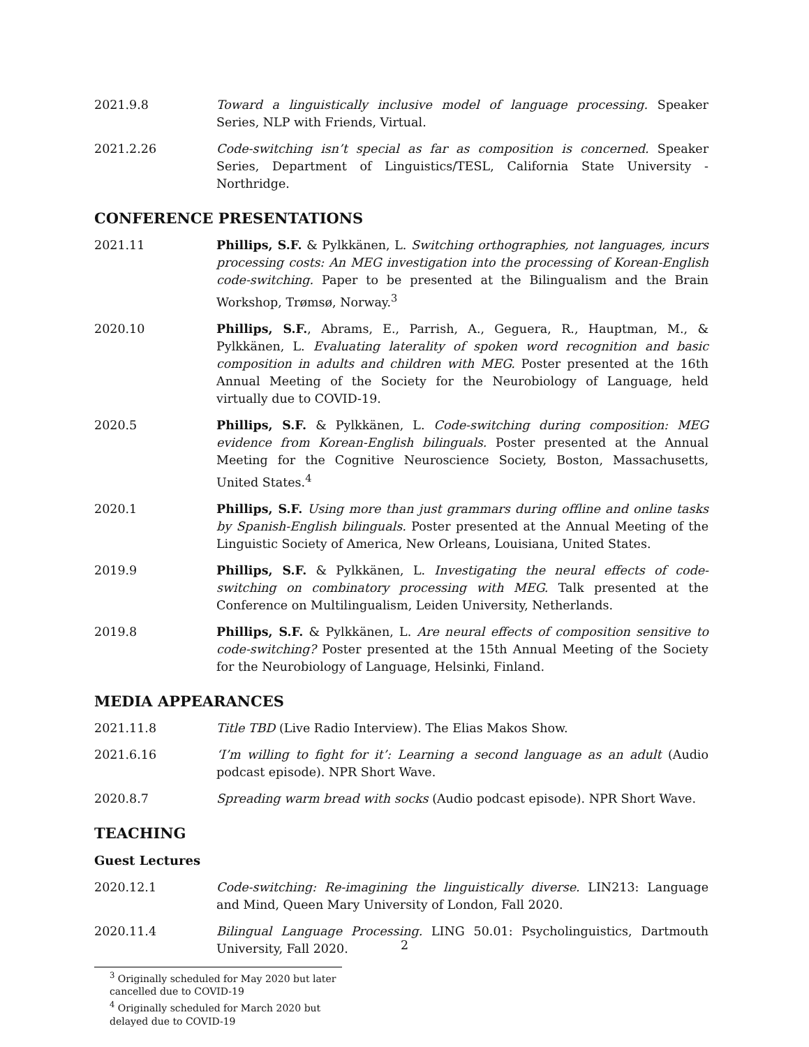2021.9.8 Toward a linguistically inclusive model of language processing. Speaker Series, NLP with Friends, Virtual.
2021.2.26 Code-switching isn’t special as far as composition is concerned. Speaker Series, Department of Linguistics/TESL, California State University - Northridge.
CONFERENCE PRESENTATIONS
2021.11 Phillips, S.F. & Pylkkänen, L. Switching orthographies, not languages, incurs processing costs: An MEG investigation into the processing of Korean-English code-switching. Paper to be presented at the Bilingualism and the Brain Workshop, Trømsø, Norway.<sup>3</sup>
2020.10 Phillips, S.F., Abrams, E., Parrish, A., Geguera, R., Hauptman, M., & Pylkkänen, L. Evaluating laterality of spoken word recognition and basic composition in adults and children with MEG. Poster presented at the 16th Annual Meeting of the Society for the Neurobiology of Language, held virtually due to COVID-19.
2020.5 Phillips, S.F. & Pylkkänen, L. Code-switching during composition: MEG evidence from Korean-English bilinguals. Poster presented at the Annual Meeting for the Cognitive Neuroscience Society, Boston, Massachusetts, United States.<sup>4</sup>
2020.1 Phillips, S.F. Using more than just grammars during offline and online tasks by Spanish-English bilinguals. Poster presented at the Annual Meeting of the Linguistic Society of America, New Orleans, Louisiana, United States.
2019.9 Phillips, S.F. & Pylkkänen, L. Investigating the neural effects of code-switching on combinatory processing with MEG. Talk presented at the Conference on Multilingualism, Leiden University, Netherlands.
2019.8 Phillips, S.F. & Pylkkänen, L. Are neural effects of composition sensitive to code-switching? Poster presented at the 15th Annual Meeting of the Society for the Neurobiology of Language, Helsinki, Finland.
MEDIA APPEARANCES
2021.11.8 Title TBD (Live Radio Interview). The Elias Makos Show.
2021.6.16 ‘I’m willing to fight for it’: Learning a second language as an adult (Audio podcast episode). NPR Short Wave.
2020.8.7 Spreading warm bread with socks (Audio podcast episode). NPR Short Wave.
TEACHING
Guest Lectures
2020.12.1 Code-switching: Re-imagining the linguistically diverse. LIN213: Language and Mind, Queen Mary University of London, Fall 2020.
2020.11.4 Bilingual Language Processing. LING 50.01: Psycholinguistics, Dartmouth University, Fall 2020.
<sup>3</sup> Originally scheduled for May 2020 but later cancelled due to COVID-19
<sup>4</sup> Originally scheduled for March 2020 but delayed due to COVID-19
2